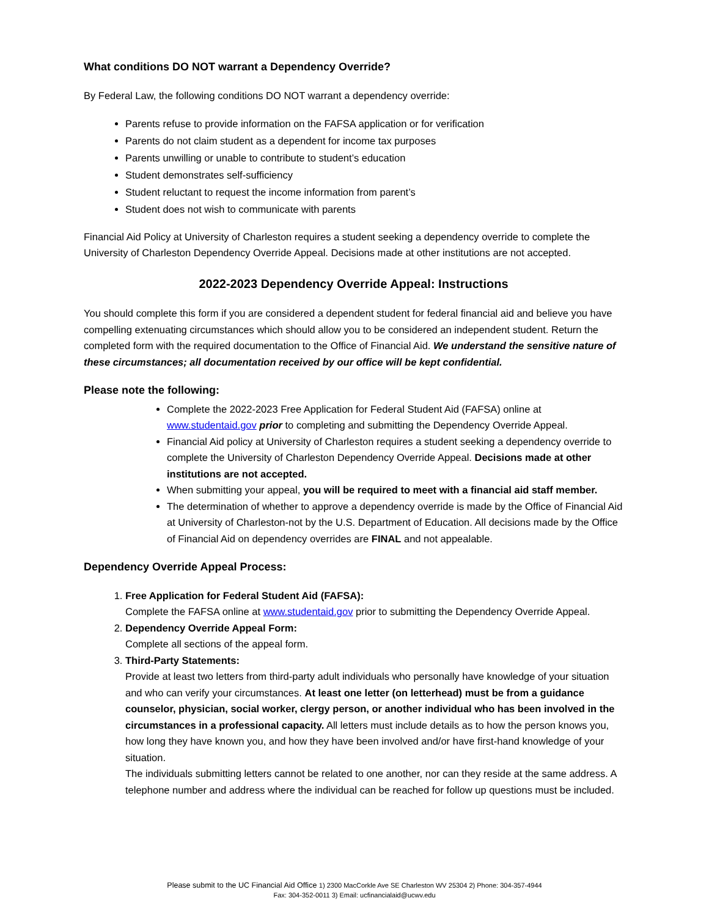What conditions DO NOT warrant a Dependency Override?
By Federal Law, the following conditions DO NOT warrant a dependency override:
Parents refuse to provide information on the FAFSA application or for verification
Parents do not claim student as a dependent for income tax purposes
Parents unwilling or unable to contribute to student’s education
Student demonstrates self-sufficiency
Student reluctant to request the income information from parent’s
Student does not wish to communicate with parents
Financial Aid Policy at University of Charleston requires a student seeking a dependency override to complete the University of Charleston Dependency Override Appeal. Decisions made at other institutions are not accepted.
2022-2023 Dependency Override Appeal: Instructions
You should complete this form if you are considered a dependent student for federal financial aid and believe you have compelling extenuating circumstances which should allow you to be considered an independent student. Return the completed form with the required documentation to the Office of Financial Aid. We understand the sensitive nature of these circumstances; all documentation received by our office will be kept confidential.
Please note the following:
Complete the 2022-2023 Free Application for Federal Student Aid (FAFSA) online at www.studentaid.gov prior to completing and submitting the Dependency Override Appeal.
Financial Aid policy at University of Charleston requires a student seeking a dependency override to complete the University of Charleston Dependency Override Appeal. Decisions made at other institutions are not accepted.
When submitting your appeal, you will be required to meet with a financial aid staff member.
The determination of whether to approve a dependency override is made by the Office of Financial Aid at University of Charleston-not by the U.S. Department of Education. All decisions made by the Office of Financial Aid on dependency overrides are FINAL and not appealable.
Dependency Override Appeal Process:
1. Free Application for Federal Student Aid (FAFSA):
Complete the FAFSA online at www.studentaid.gov prior to submitting the Dependency Override Appeal.
2. Dependency Override Appeal Form:
Complete all sections of the appeal form.
3. Third-Party Statements:
Provide at least two letters from third-party adult individuals who personally have knowledge of your situation and who can verify your circumstances. At least one letter (on letterhead) must be from a guidance counselor, physician, social worker, clergy person, or another individual who has been involved in the circumstances in a professional capacity. All letters must include details as to how the person knows you, how long they have known you, and how they have been involved and/or have first-hand knowledge of your situation.
The individuals submitting letters cannot be related to one another, nor can they reside at the same address. A telephone number and address where the individual can be reached for follow up questions must be included.
Please submit to the UC Financial Aid Office 1) 2300 MacCorkle Ave SE Charleston WV 25304 2) Phone: 304-357-4944
Fax: 304-352-0011 3) Email: ucfinancialaid@ucwv.edu